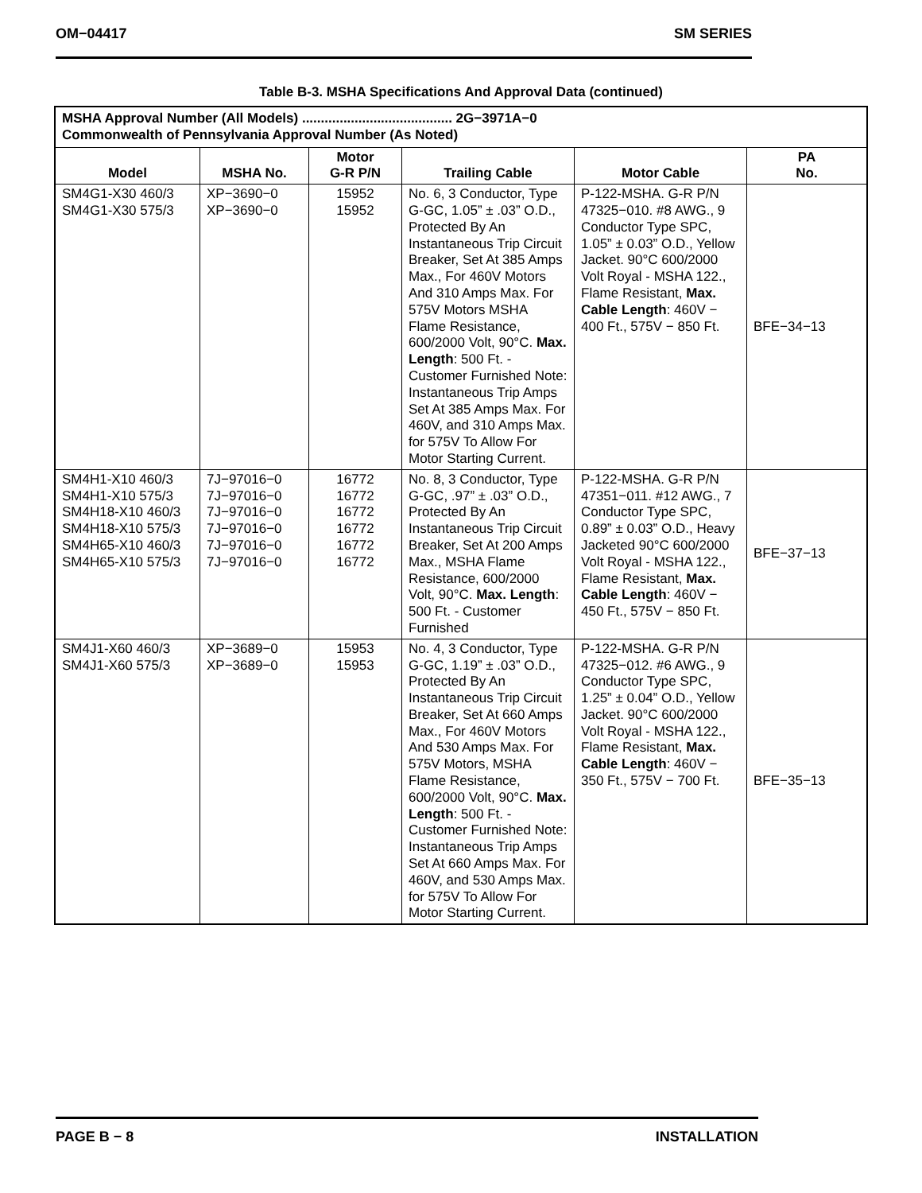OM−04417 SM SERIES
Table B-3. MSHA Specifications And Approval Data (continued)
| MSHA Approval Number (All Models) ........................................ 2G−3971A−0 Commonwealth of Pennsylvania Approval Number (As Noted) | | | | | |
| Model | MSHA No. | Motor G-R P/N | Trailing Cable | Motor Cable | PA No. |
| SM4G1-X30 460/3 SM4G1-X30 575/3 | XP−3690−0 XP−3690−0 | 15952 15952 | No. 6, 3 Conductor, Type G-GC, 1.05” ± .03” O.D., Protected By An Instantaneous Trip Circuit Breaker, Set At 385 Amps Max., For 460V Motors And 310 Amps Max. For 575V Motors MSHA Flame Resistance, 600/2000 Volt, 90°C. Max. Length : 500 Ft. - Customer Furnished Note: Instantaneous Trip Amps Set At 385 Amps Max. For 460V, and 310 Amps Max. for 575V To Allow For Motor Starting Current. | P-122-MSHA. G-R P/N 47325−010. #8 AWG., 9 Conductor Type SPC, 1.05” ± 0.03” O.D., Yellow Jacket. 90°C 600/2000 Volt Royal - MSHA 122., Flame Resistant, Max. Cable Length : 460V − 400 Ft., 575V − 850 Ft. | BFE−34−13 |
| SM4H1-X10 460/3 SM4H1-X10 575/3 SM4H18-X10 460/3 SM4H18-X10 575/3 SM4H65-X10 460/3 SM4H65-X10 575/3 | 7J−97016−0 7J−97016−0 7J−97016−0 7J−97016−0 7J−97016−0 7J−97016−0 | 16772 16772 16772 16772 16772 16772 | No. 8, 3 Conductor, Type G-GC, .97” ± .03” O.D., Protected By An Instantaneous Trip Circuit Breaker, Set At 200 Amps Max., MSHA Flame Resistance, 600/2000 Volt, 90°C. Max. Length : 500 Ft. - Customer Furnished | P-122-MSHA. G-R P/N 47351−011. #12 AWG., 7 Conductor Type SPC, 0.89” ± 0.03” O.D., Heavy Jacketed 90°C 600/2000 Volt Royal - MSHA 122., Flame Resistant, Max. Cable Length : 460V − 450 Ft., 575V − 850 Ft. | BFE−37−13 |
| SM4J1-X60 460/3 SM4J1-X60 575/3 | XP−3689−0 XP−3689−0 | 15953 15953 | No. 4, 3 Conductor, Type G-GC, 1.19” ± .03” O.D., Protected By An Instantaneous Trip Circuit Breaker, Set At 660 Amps Max., For 460V Motors And 530 Amps Max. For 575V Motors, MSHA Flame Resistance, 600/2000 Volt, 90°C. Max. Length : 500 Ft. - Customer Furnished Note: Instantaneous Trip Amps Set At 660 Amps Max. For 460V, and 530 Amps Max. for 575V To Allow For Motor Starting Current. | P-122-MSHA. G-R P/N 47325−012. #6 AWG., 9 Conductor Type SPC, 1.25” ± 0.04” O.D., Yellow Jacket. 90°C 600/2000 Volt Royal - MSHA 122., Flame Resistant, Max. Cable Length : 460V − 350 Ft., 575V − 700 Ft. | BFE−35−13 |
PAGE B − 8 INSTALLATION